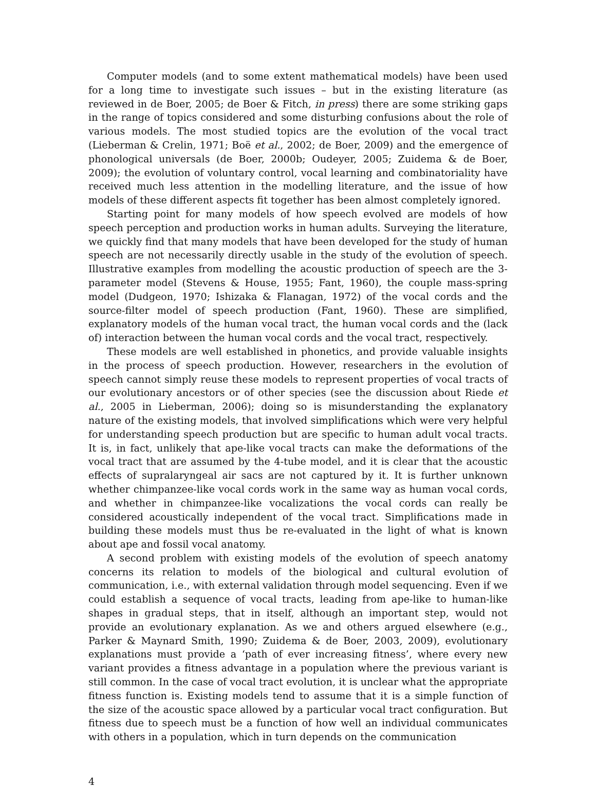Computer models (and to some extent mathematical models) have been used for a long time to investigate such issues – but in the existing literature (as reviewed in de Boer, 2005; de Boer & Fitch, in press) there are some striking gaps in the range of topics considered and some disturbing confusions about the role of various models. The most studied topics are the evolution of the vocal tract (Lieberman & Crelin, 1971; Boë et al., 2002; de Boer, 2009) and the emergence of phonological universals (de Boer, 2000b; Oudeyer, 2005; Zuidema & de Boer, 2009); the evolution of voluntary control, vocal learning and combinatoriality have received much less attention in the modelling literature, and the issue of how models of these different aspects fit together has been almost completely ignored.
Starting point for many models of how speech evolved are models of how speech perception and production works in human adults. Surveying the literature, we quickly find that many models that have been developed for the study of human speech are not necessarily directly usable in the study of the evolution of speech. Illustrative examples from modelling the acoustic production of speech are the 3-parameter model (Stevens & House, 1955; Fant, 1960), the couple mass-spring model (Dudgeon, 1970; Ishizaka & Flanagan, 1972) of the vocal cords and the source-filter model of speech production (Fant, 1960). These are simplified, explanatory models of the human vocal tract, the human vocal cords and the (lack of) interaction between the human vocal cords and the vocal tract, respectively.
These models are well established in phonetics, and provide valuable insights in the process of speech production. However, researchers in the evolution of speech cannot simply reuse these models to represent properties of vocal tracts of our evolutionary ancestors or of other species (see the discussion about Riede et al., 2005 in Lieberman, 2006); doing so is misunderstanding the explanatory nature of the existing models, that involved simplifications which were very helpful for understanding speech production but are specific to human adult vocal tracts. It is, in fact, unlikely that ape-like vocal tracts can make the deformations of the vocal tract that are assumed by the 4-tube model, and it is clear that the acoustic effects of supralaryngeal air sacs are not captured by it. It is further unknown whether chimpanzee-like vocal cords work in the same way as human vocal cords, and whether in chimpanzee-like vocalizations the vocal cords can really be considered acoustically independent of the vocal tract. Simplifications made in building these models must thus be re-evaluated in the light of what is known about ape and fossil vocal anatomy.
A second problem with existing models of the evolution of speech anatomy concerns its relation to models of the biological and cultural evolution of communication, i.e., with external validation through model sequencing. Even if we could establish a sequence of vocal tracts, leading from ape-like to human-like shapes in gradual steps, that in itself, although an important step, would not provide an evolutionary explanation. As we and others argued elsewhere (e.g., Parker & Maynard Smith, 1990; Zuidema & de Boer, 2003, 2009), evolutionary explanations must provide a ‘path of ever increasing fitness’, where every new variant provides a fitness advantage in a population where the previous variant is still common. In the case of vocal tract evolution, it is unclear what the appropriate fitness function is. Existing models tend to assume that it is a simple function of the size of the acoustic space allowed by a particular vocal tract configuration. But fitness due to speech must be a function of how well an individual communicates with others in a population, which in turn depends on the communication
4